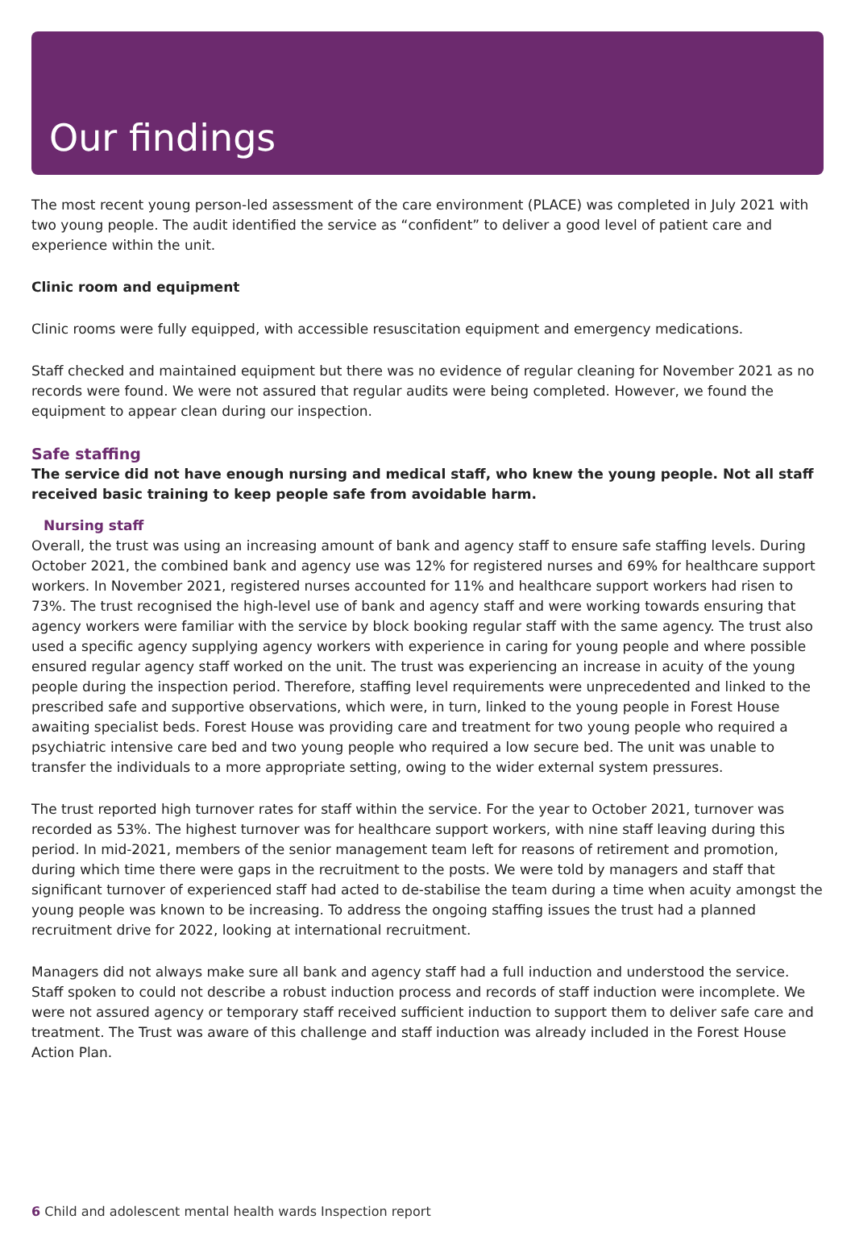Our findings
The most recent young person-led assessment of the care environment (PLACE) was completed in July 2021 with two young people. The audit identified the service as “confident” to deliver a good level of patient care and experience within the unit.
Clinic room and equipment
Clinic rooms were fully equipped, with accessible resuscitation equipment and emergency medications.
Staff checked and maintained equipment but there was no evidence of regular cleaning for November 2021 as no records were found. We were not assured that regular audits were being completed. However, we found the equipment to appear clean during our inspection.
Safe staffing
The service did not have enough nursing and medical staff, who knew the young people. Not all staff received basic training to keep people safe from avoidable harm.
Nursing staff
Overall, the trust was using an increasing amount of bank and agency staff to ensure safe staffing levels. During October 2021, the combined bank and agency use was 12% for registered nurses and 69% for healthcare support workers. In November 2021, registered nurses accounted for 11% and healthcare support workers had risen to 73%. The trust recognised the high-level use of bank and agency staff and were working towards ensuring that agency workers were familiar with the service by block booking regular staff with the same agency. The trust also used a specific agency supplying agency workers with experience in caring for young people and where possible ensured regular agency staff worked on the unit. The trust was experiencing an increase in acuity of the young people during the inspection period. Therefore, staffing level requirements were unprecedented and linked to the prescribed safe and supportive observations, which were, in turn, linked to the young people in Forest House awaiting specialist beds. Forest House was providing care and treatment for two young people who required a psychiatric intensive care bed and two young people who required a low secure bed. The unit was unable to transfer the individuals to a more appropriate setting, owing to the wider external system pressures.
The trust reported high turnover rates for staff within the service. For the year to October 2021, turnover was recorded as 53%. The highest turnover was for healthcare support workers, with nine staff leaving during this period. In mid-2021, members of the senior management team left for reasons of retirement and promotion, during which time there were gaps in the recruitment to the posts. We were told by managers and staff that significant turnover of experienced staff had acted to de-stabilise the team during a time when acuity amongst the young people was known to be increasing. To address the ongoing staffing issues the trust had a planned recruitment drive for 2022, looking at international recruitment.
Managers did not always make sure all bank and agency staff had a full induction and understood the service. Staff spoken to could not describe a robust induction process and records of staff induction were incomplete. We were not assured agency or temporary staff received sufficient induction to support them to deliver safe care and treatment. The Trust was aware of this challenge and staff induction was already included in the Forest House Action Plan.
6 Child and adolescent mental health wards Inspection report